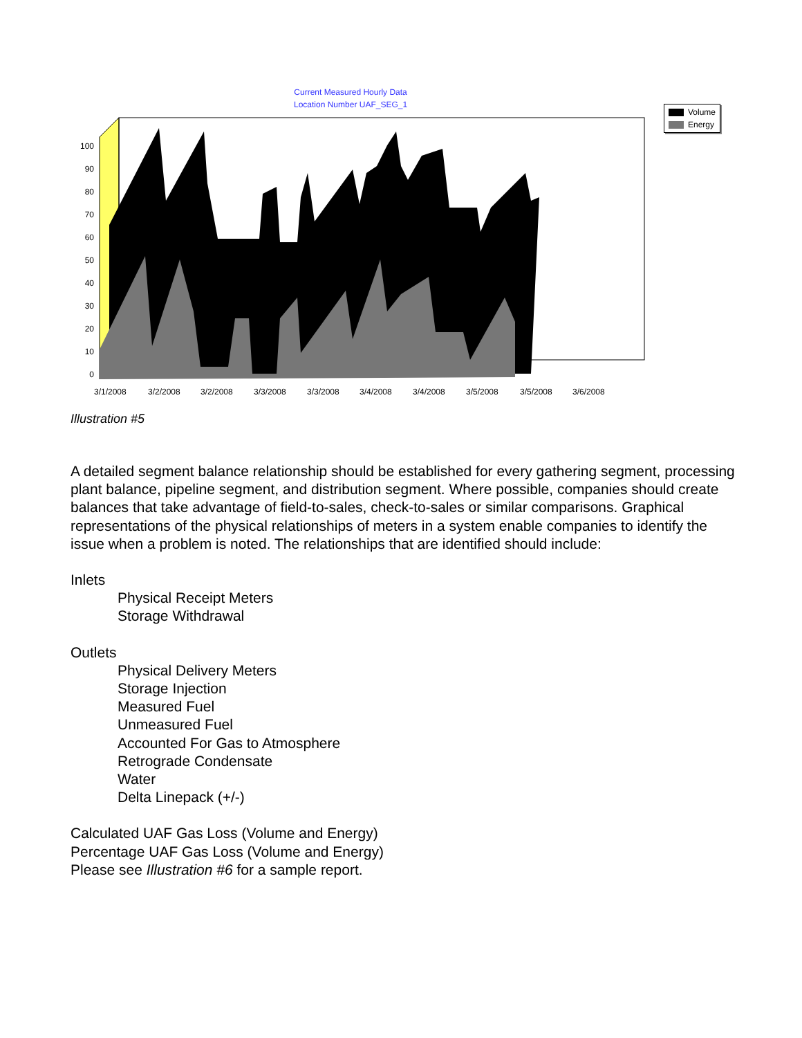Current Measured Hourly Data
Location Number UAF_SEG_1
Volume
Energy
100
90
80
70
60
50
40
30
20
10
0
3/1/2008
3/2/2008
3/2/2008
3/3/2008
3/3/2008
3/4/2008
3/4/2008
3/5/2008
3/5/2008
3/6/2008
Illustration #5
A detailed segment balance relationship should be established for every gathering segment, processing plant balance, pipeline segment, and distribution segment. Where possible, companies should create balances that take advantage of field-to-sales, check-to-sales or similar comparisons. Graphical representations of the physical relationships of meters in a system enable companies to identify the issue when a problem is noted. The relationships that are identified should include:
Inlets
Physical Receipt Meters
Storage Withdrawal
Outlets
Physical Delivery Meters
Storage Injection
Measured Fuel
Unmeasured Fuel
Accounted For Gas to Atmosphere
Retrograde Condensate
Water
Delta Linepack (+/-)
Calculated UAF Gas Loss (Volume and Energy)
Percentage UAF Gas Loss (Volume and Energy)
Please see Illustration #6 for a sample report.